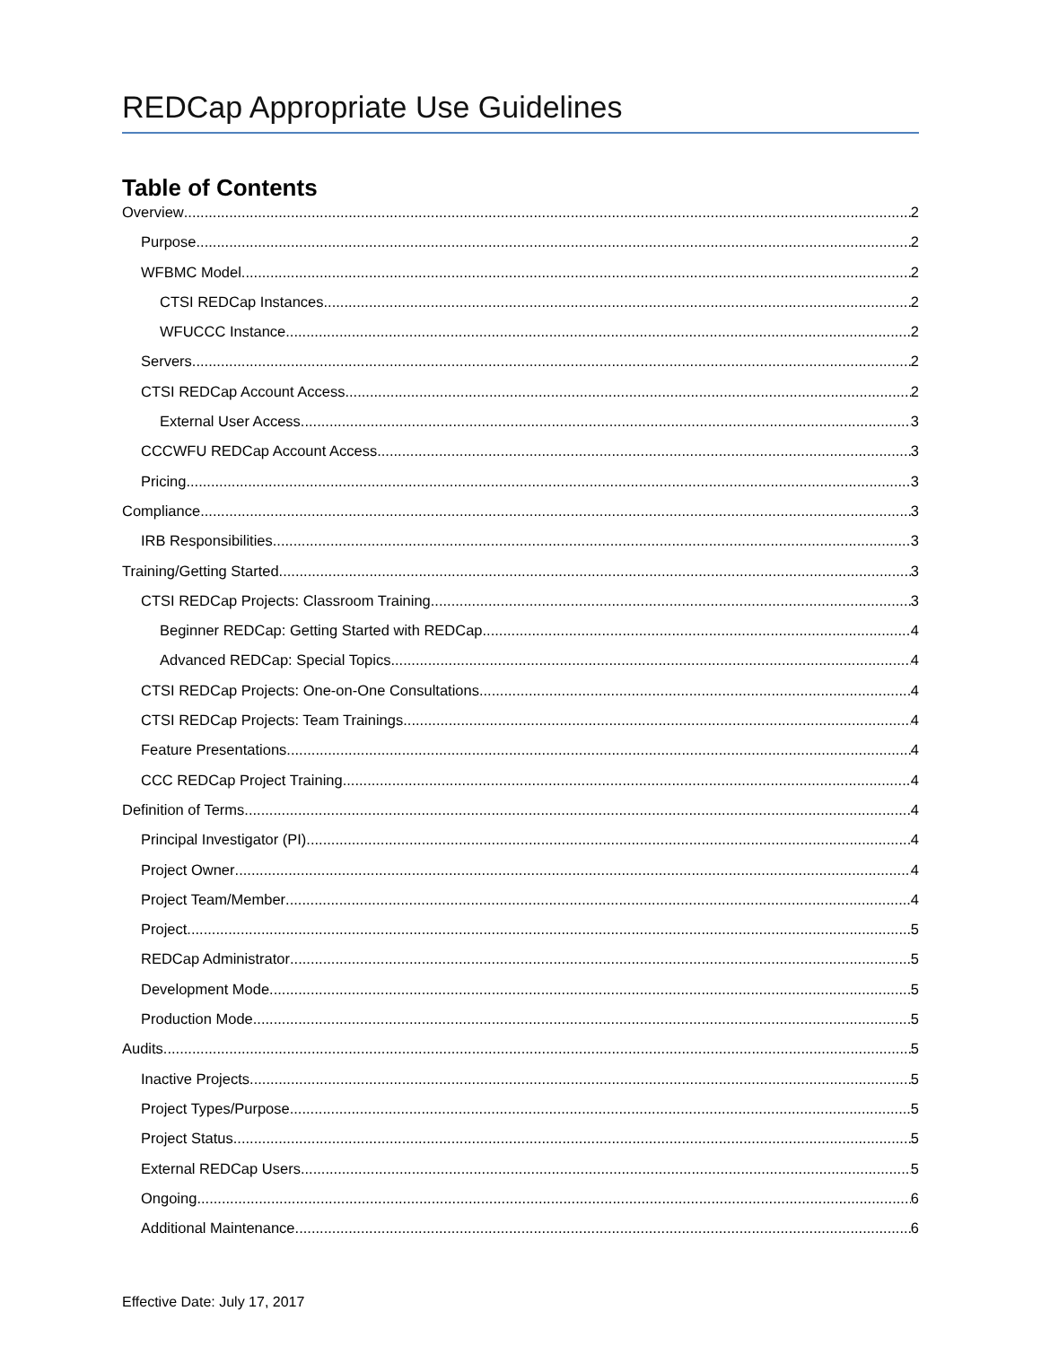REDCap Appropriate Use Guidelines
Table of Contents
Overview 2
Purpose 2
WFBMC Model 2
CTSI REDCap Instances 2
WFUCCC Instance 2
Servers 2
CTSI REDCap Account Access 2
External User Access 3
CCCWFU REDCap Account Access 3
Pricing 3
Compliance 3
IRB Responsibilities 3
Training/Getting Started 3
CTSI REDCap Projects: Classroom Training 3
Beginner REDCap: Getting Started with REDCap 4
Advanced REDCap: Special Topics 4
CTSI REDCap Projects: One-on-One Consultations 4
CTSI REDCap Projects: Team Trainings 4
Feature Presentations 4
CCC REDCap Project Training 4
Definition of Terms 4
Principal Investigator (PI) 4
Project Owner 4
Project Team/Member 4
Project 5
REDCap Administrator 5
Development Mode 5
Production Mode 5
Audits 5
Inactive Projects 5
Project Types/Purpose 5
Project Status 5
External REDCap Users 5
Ongoing 6
Additional Maintenance 6
Effective Date: July 17, 2017